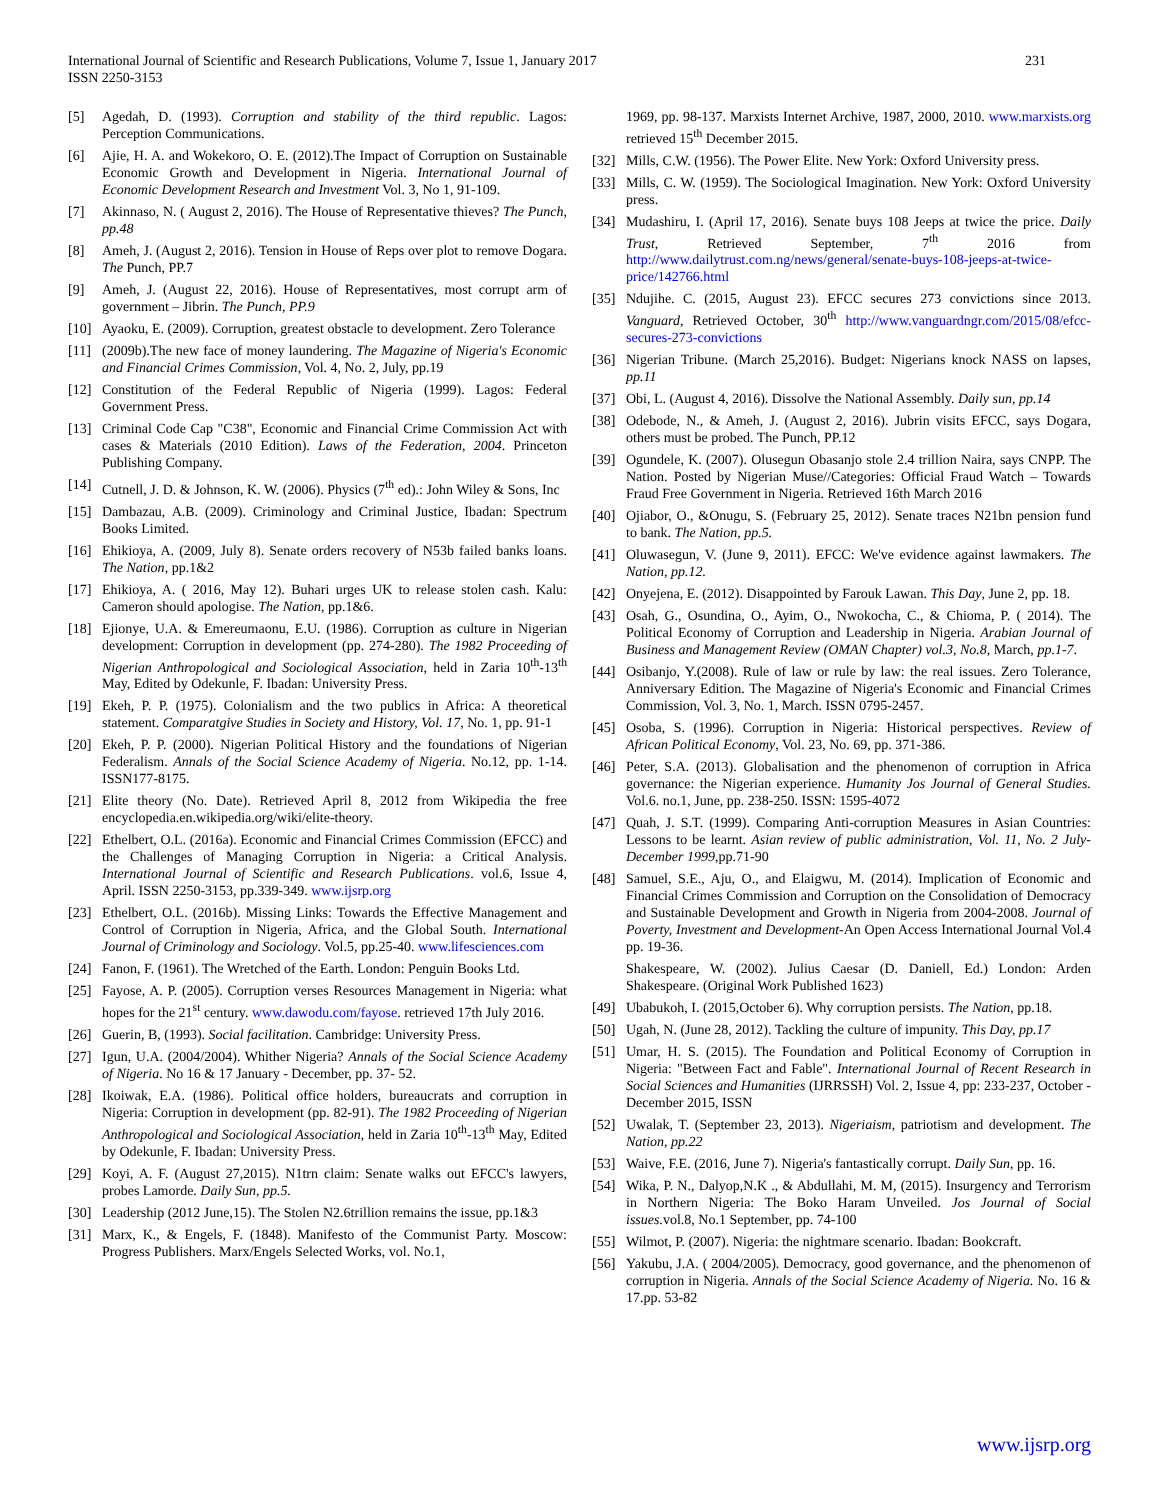231 International Journal of Scientific and Research Publications, Volume 7, Issue 1, January 2017
ISSN 2250-3153
[5] Agedah, D. (1993). Corruption and stability of the third republic. Lagos: Perception Communications.
[6] Ajie, H. A. and Wokekoro, O. E. (2012).The Impact of Corruption on Sustainable Economic Growth and Development in Nigeria. International Journal of Economic Development Research and Investment Vol. 3, No 1, 91-109.
[7] Akinnaso, N. ( August 2, 2016). The House of Representative thieves? The Punch, pp.48
[8] Ameh, J. (August 2, 2016). Tension in House of Reps over plot to remove Dogara. The Punch, PP.7
[9] Ameh, J. (August 22, 2016). House of Representatives, most corrupt arm of government – Jibrin. The Punch, PP.9
[10] Ayaoku, E. (2009). Corruption, greatest obstacle to development. Zero Tolerance
[11] (2009b).The new face of money laundering. The Magazine of Nigeria's Economic and Financial Crimes Commission, Vol. 4, No. 2, July, pp.19
[12] Constitution of the Federal Republic of Nigeria (1999). Lagos: Federal Government Press.
[13] Criminal Code Cap "C38", Economic and Financial Crime Commission Act with cases & Materials (2010 Edition). Laws of the Federation, 2004. Princeton Publishing Company.
[14] Cutnell, J. D. & Johnson, K. W. (2006). Physics (7<sup>th</sup> ed).: John Wiley & Sons, Inc
[15] Dambazau, A.B. (2009). Criminology and Criminal Justice, Ibadan: Spectrum Books Limited.
[16] Ehikioya, A. (2009, July 8). Senate orders recovery of N53b failed banks loans. The Nation, pp.1&2
[17] Ehikioya, A. ( 2016, May 12). Buhari urges UK to release stolen cash. Kalu: Cameron should apologise. The Nation, pp.1&6.
[18] Ejionye, U.A. & Emereumaonu, E.U. (1986). Corruption as culture in Nigerian development: Corruption in development (pp. 274-280). The 1982 Proceeding of Nigerian Anthropological and Sociological Association, held in Zaria 10<sup>th</sup>-13<sup>th</sup> May, Edited by Odekunle, F. Ibadan: University Press.
[19] Ekeh, P. P. (1975). Colonialism and the two publics in Africa: A theoretical statement. Comparatgive Studies in Society and History, Vol. 17, No. 1, pp. 91-1
[20] Ekeh, P. P. (2000). Nigerian Political History and the foundations of Nigerian Federalism. Annals of the Social Science Academy of Nigeria. No.12, pp. 1-14. ISSN177-8175.
[21] Elite theory (No. Date). Retrieved April 8, 2012 from Wikipedia the free encyclopedia.en.wikipedia.org/wiki/elite-theory.
[22] Ethelbert, O.L. (2016a). Economic and Financial Crimes Commission (EFCC) and the Challenges of Managing Corruption in Nigeria: a Critical Analysis. International Journal of Scientific and Research Publications. vol.6, Issue 4, April. ISSN 2250-3153, pp.339-349. www.ijsrp.org
[23] Ethelbert, O.L. (2016b). Missing Links: Towards the Effective Management and Control of Corruption in Nigeria, Africa, and the Global South. International Journal of Criminology and Sociology. Vol.5, pp.25-40. www.lifesciences.com
[24] Fanon, F. (1961). The Wretched of the Earth. London: Penguin Books Ltd.
[25] Fayose, A. P. (2005). Corruption verses Resources Management in Nigeria: what hopes for the 21<sup>st</sup> century. www.dawodu.com/fayose. retrieved 17th July 2016.
[26] Guerin, B, (1993). Social facilitation. Cambridge: University Press.
[27] Igun, U.A. (2004/2004). Whither Nigeria? Annals of the Social Science Academy of Nigeria. No 16 & 17 January - December, pp. 37- 52.
[28] Ikoiwak, E.A. (1986). Political office holders, bureaucrats and corruption in Nigeria: Corruption in development (pp. 82-91). The 1982 Proceeding of Nigerian Anthropological and Sociological Association, held in Zaria 10<sup>th</sup>-13<sup>th</sup> May, Edited by Odekunle, F. Ibadan: University Press.
[29] Koyi, A. F. (August 27,2015). N1trn claim: Senate walks out EFCC's lawyers, probes Lamorde. Daily Sun, pp.5.
[30] Leadership (2012 June,15). The Stolen N2.6trillion remains the issue, pp.1&3
[31] Marx, K., & Engels, F. (1848). Manifesto of the Communist Party. Moscow: Progress Publishers. Marx/Engels Selected Works, vol. No.1,
1969, pp. 98-137. Marxists Internet Archive, 1987, 2000, 2010. www.marxists.org retrieved 15<sup>th</sup> December 2015.
[32] Mills, C.W. (1956). The Power Elite. New York: Oxford University press.
[33] Mills, C. W. (1959). The Sociological Imagination. New York: Oxford University press.
[34] Mudashiru, I. (April 17, 2016). Senate buys 108 Jeeps at twice the price. Daily Trust, Retrieved September, 7<sup>th</sup> 2016 from http://www.dailytrust.com.ng/news/general/senate-buys-108-jeeps-at-twice-price/142766.html
[35] Ndujihe. C. (2015, August 23). EFCC secures 273 convictions since 2013. Vanguard, Retrieved October, 30<sup>th</sup> http://www.vanguardngr.com/2015/08/efcc-secures-273-convictions
[36] Nigerian Tribune. (March 25,2016). Budget: Nigerians knock NASS on lapses, pp.11
[37] Obi, L. (August 4, 2016). Dissolve the National Assembly. Daily sun, pp.14
[38] Odebode, N., & Ameh, J. (August 2, 2016). Jubrin visits EFCC, says Dogara, others must be probed. The Punch, PP.12
[39] Ogundele, K. (2007). Olusegun Obasanjo stole 2.4 trillion Naira, says CNPP. The Nation. Posted by Nigerian Muse//Categories: Official Fraud Watch – Towards Fraud Free Government in Nigeria. Retrieved 16th March 2016
[40] Ojiabor, O., &Onugu, S. (February 25, 2012). Senate traces N21bn pension fund to bank. The Nation, pp.5.
[41] Oluwasegun, V. (June 9, 2011). EFCC: We've evidence against lawmakers. The Nation, pp.12.
[42] Onyejena, E. (2012). Disappointed by Farouk Lawan. This Day, June 2, pp. 18.
[43] Osah, G., Osundina, O., Ayim, O., Nwokocha, C., & Chioma, P. ( 2014). The Political Economy of Corruption and Leadership in Nigeria. Arabian Journal of Business and Management Review (OMAN Chapter) vol.3, No.8, March, pp.1-7.
[44] Osibanjo, Y.(2008). Rule of law or rule by law: the real issues. Zero Tolerance, Anniversary Edition. The Magazine of Nigeria's Economic and Financial Crimes Commission, Vol. 3, No. 1, March. ISSN 0795-2457.
[45] Osoba, S. (1996). Corruption in Nigeria: Historical perspectives. Review of African Political Economy, Vol. 23, No. 69, pp. 371-386.
[46] Peter, S.A. (2013). Globalisation and the phenomenon of corruption in Africa governance: the Nigerian experience. Humanity Jos Journal of General Studies. Vol.6. no.1, June, pp. 238-250. ISSN: 1595-4072
[47] Quah, J. S.T. (1999). Comparing Anti-corruption Measures in Asian Countries: Lessons to be learnt. Asian review of public administration, Vol. 11, No. 2 July-December 1999,pp.71-90
[48] Samuel, S.E., Aju, O., and Elaigwu, M. (2014). Implication of Economic and Financial Crimes Commission and Corruption on the Consolidation of Democracy and Sustainable Development and Growth in Nigeria from 2004-2008. Journal of Poverty, Investment and Development-An Open Access International Journal Vol.4 pp. 19-36.
Shakespeare, W. (2002). Julius Caesar (D. Daniell, Ed.) London: Arden Shakespeare. (Original Work Published 1623)
[49] Ubabukoh, I. (2015,October 6). Why corruption persists. The Nation, pp.18.
[50] Ugah, N. (June 28, 2012). Tackling the culture of impunity. This Day, pp.17
[51] Umar, H. S. (2015). The Foundation and Political Economy of Corruption in Nigeria: "Between Fact and Fable". International Journal of Recent Research in Social Sciences and Humanities (IJRRSSH) Vol. 2, Issue 4, pp: 233-237, October - December 2015, ISSN
[52] Uwalak, T. (September 23, 2013). Nigeriaism, patriotism and development. The Nation, pp.22
[53] Waive, F.E. (2016, June 7). Nigeria's fantastically corrupt. Daily Sun, pp. 16.
[54] Wika, P. N., Dalyop,N.K ., & Abdullahi, M. M, (2015). Insurgency and Terrorism in Northern Nigeria: The Boko Haram Unveiled. Jos Journal of Social issues. vol.8, No.1 September, pp. 74-100
[55] Wilmot, P. (2007). Nigeria: the nightmare scenario. Ibadan: Bookcraft.
[56] Yakubu, J.A. ( 2004/2005). Democracy, good governance, and the phenomenon of corruption in Nigeria. Annals of the Social Science Academy of Nigeria. No. 16 & 17.pp. 53-82
www.ijsrp.org